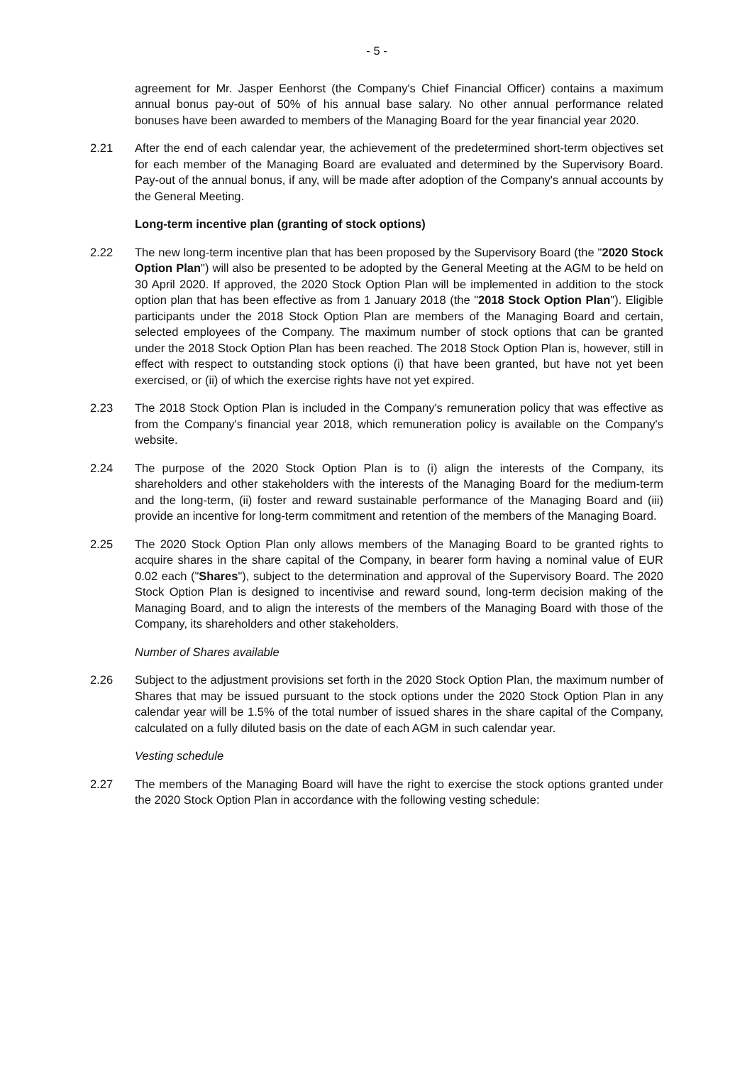- 5 -
agreement for Mr. Jasper Eenhorst (the Company's Chief Financial Officer) contains a maximum annual bonus pay-out of 50% of his annual base salary. No other annual performance related bonuses have been awarded to members of the Managing Board for the year financial year 2020.
2.21 After the end of each calendar year, the achievement of the predetermined short-term objectives set for each member of the Managing Board are evaluated and determined by the Supervisory Board. Pay-out of the annual bonus, if any, will be made after adoption of the Company's annual accounts by the General Meeting.
Long-term incentive plan (granting of stock options)
2.22 The new long-term incentive plan that has been proposed by the Supervisory Board (the "2020 Stock Option Plan") will also be presented to be adopted by the General Meeting at the AGM to be held on 30 April 2020. If approved, the 2020 Stock Option Plan will be implemented in addition to the stock option plan that has been effective as from 1 January 2018 (the "2018 Stock Option Plan"). Eligible participants under the 2018 Stock Option Plan are members of the Managing Board and certain, selected employees of the Company. The maximum number of stock options that can be granted under the 2018 Stock Option Plan has been reached. The 2018 Stock Option Plan is, however, still in effect with respect to outstanding stock options (i) that have been granted, but have not yet been exercised, or (ii) of which the exercise rights have not yet expired.
2.23 The 2018 Stock Option Plan is included in the Company's remuneration policy that was effective as from the Company's financial year 2018, which remuneration policy is available on the Company's website.
2.24 The purpose of the 2020 Stock Option Plan is to (i) align the interests of the Company, its shareholders and other stakeholders with the interests of the Managing Board for the medium-term and the long-term, (ii) foster and reward sustainable performance of the Managing Board and (iii) provide an incentive for long-term commitment and retention of the members of the Managing Board.
2.25 The 2020 Stock Option Plan only allows members of the Managing Board to be granted rights to acquire shares in the share capital of the Company, in bearer form having a nominal value of EUR 0.02 each ("Shares"), subject to the determination and approval of the Supervisory Board. The 2020 Stock Option Plan is designed to incentivise and reward sound, long-term decision making of the Managing Board, and to align the interests of the members of the Managing Board with those of the Company, its shareholders and other stakeholders.
Number of Shares available
2.26 Subject to the adjustment provisions set forth in the 2020 Stock Option Plan, the maximum number of Shares that may be issued pursuant to the stock options under the 2020 Stock Option Plan in any calendar year will be 1.5% of the total number of issued shares in the share capital of the Company, calculated on a fully diluted basis on the date of each AGM in such calendar year.
Vesting schedule
2.27 The members of the Managing Board will have the right to exercise the stock options granted under the 2020 Stock Option Plan in accordance with the following vesting schedule: